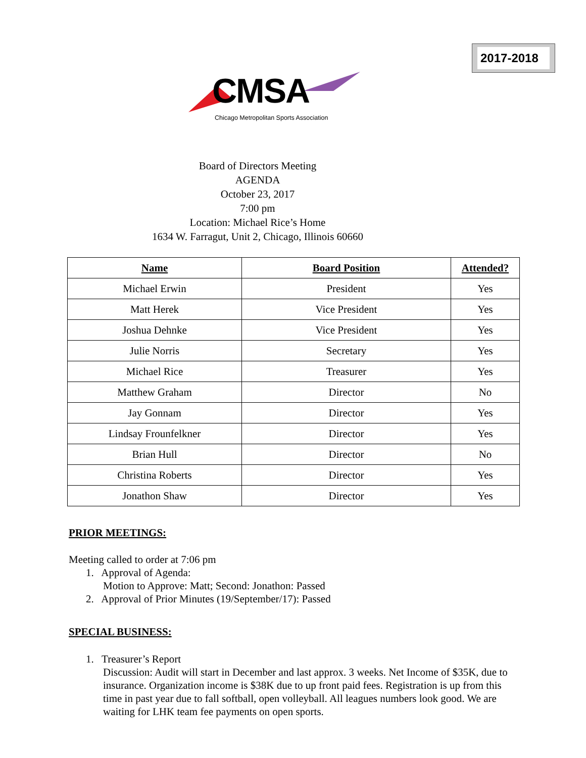2017-2018
CMSA
Chicago Metropolitan Sports Association
Board of Directors Meeting
AGENDA
October 23, 2017
7:00 pm
Location: Michael Rice’s Home
1634 W. Farragut, Unit 2, Chicago, Illinois 60660
| Name | Board Position | Attended? |
| --- | --- | --- |
| Michael Erwin | President | Yes |
| Matt Herek | Vice President | Yes |
| Joshua Dehnke | Vice President | Yes |
| Julie Norris | Secretary | Yes |
| Michael Rice | Treasurer | Yes |
| Matthew Graham | Director | No |
| Jay Gonnam | Director | Yes |
| Lindsay Frounfelkner | Director | Yes |
| Brian Hull | Director | No |
| Christina Roberts | Director | Yes |
| Jonathon Shaw | Director | Yes |
PRIOR MEETINGS:
Meeting called to order at 7:06 pm
1. Approval of Agenda:
Motion to Approve: Matt; Second: Jonathon: Passed
2. Approval of Prior Minutes (19/September/17): Passed
SPECIAL BUSINESS:
1. Treasurer’s Report
Discussion: Audit will start in December and last approx. 3 weeks. Net Income of $35K, due to insurance. Organization income is $38K due to up front paid fees. Registration is up from this time in past year due to fall softball, open volleyball. All leagues numbers look good. We are waiting for LHK team fee payments on open sports.